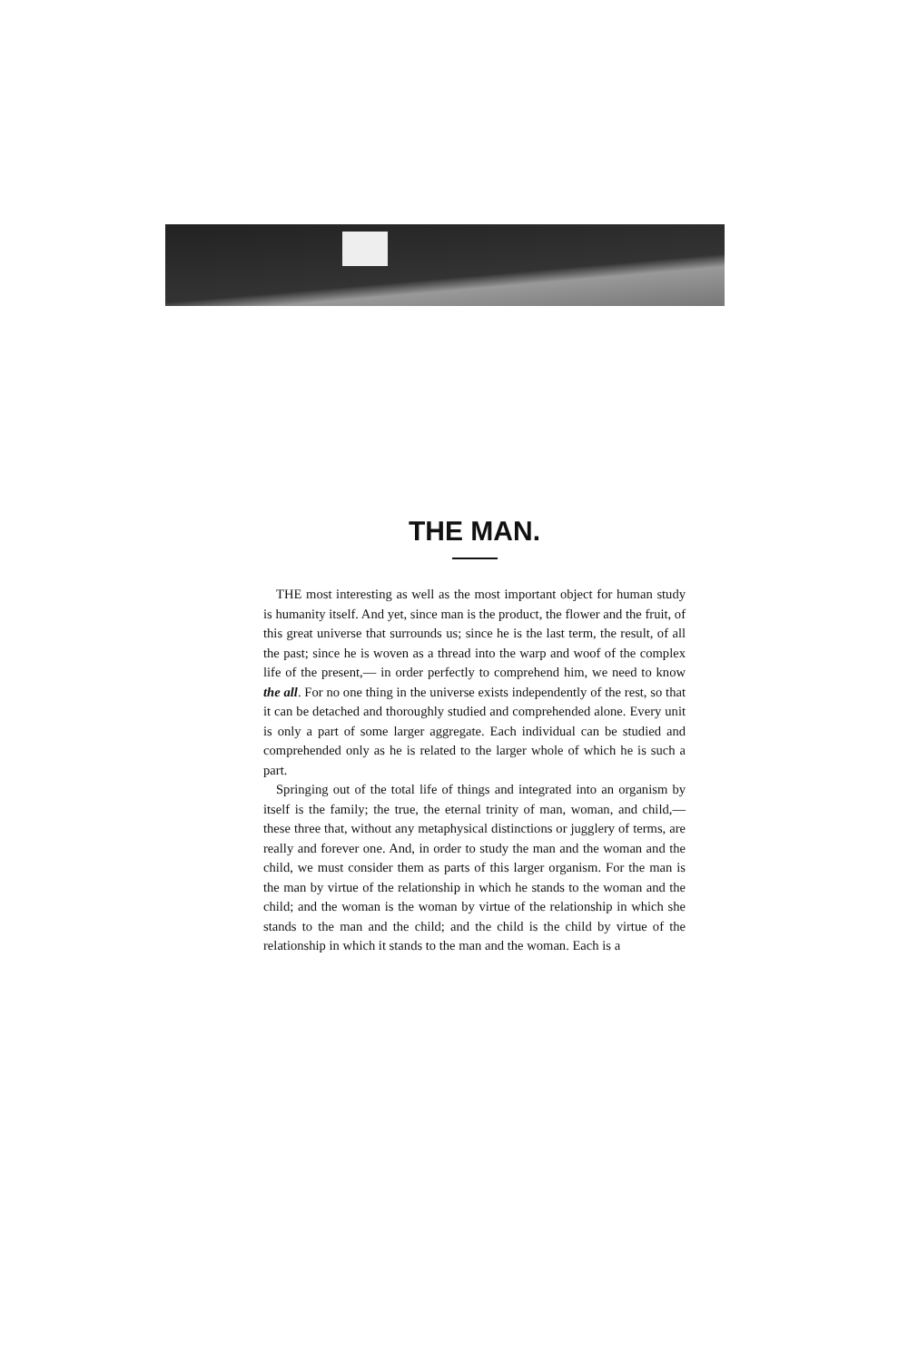THE MAN.
THE most interesting as well as the most important object for human study is humanity itself. And yet, since man is the product, the flower and the fruit, of this great universe that surrounds us; since he is the last term, the result, of all the past; since he is woven as a thread into the warp and woof of the complex life of the present,— in order perfectly to comprehend him, we need to know the all. For no one thing in the universe exists independently of the rest, so that it can be detached and thoroughly studied and comprehended alone. Every unit is only a part of some larger aggregate. Each individual can be studied and comprehended only as he is related to the larger whole of which he is such a part.
Springing out of the total life of things and integrated into an organism by itself is the family; the true, the eternal trinity of man, woman, and child,— these three that, without any metaphysical distinctions or jugglery of terms, are really and forever one. And, in order to study the man and the woman and the child, we must consider them as parts of this larger organism. For the man is the man by virtue of the relationship in which he stands to the woman and the child; and the woman is the woman by virtue of the relationship in which she stands to the man and the child; and the child is the child by virtue of the relationship in which it stands to the man and the woman. Each is a